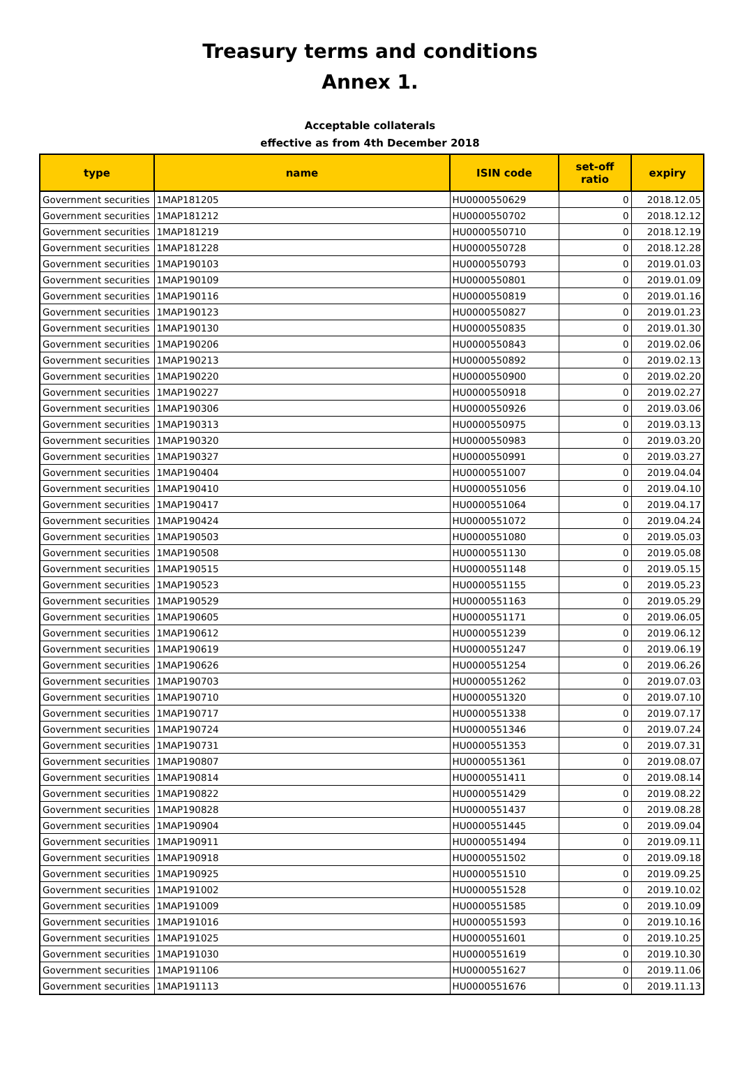Treasury terms and conditions
Annex 1.
Acceptable collaterals
effective as from 4th December 2018
| type | name | ISIN code | set-off ratio | expiry |
| --- | --- | --- | --- | --- |
| Government securities | 1MAP181205 | HU0000550629 | 0 | 2018.12.05 |
| Government securities | 1MAP181212 | HU0000550702 | 0 | 2018.12.12 |
| Government securities | 1MAP181219 | HU0000550710 | 0 | 2018.12.19 |
| Government securities | 1MAP181228 | HU0000550728 | 0 | 2018.12.28 |
| Government securities | 1MAP190103 | HU0000550793 | 0 | 2019.01.03 |
| Government securities | 1MAP190109 | HU0000550801 | 0 | 2019.01.09 |
| Government securities | 1MAP190116 | HU0000550819 | 0 | 2019.01.16 |
| Government securities | 1MAP190123 | HU0000550827 | 0 | 2019.01.23 |
| Government securities | 1MAP190130 | HU0000550835 | 0 | 2019.01.30 |
| Government securities | 1MAP190206 | HU0000550843 | 0 | 2019.02.06 |
| Government securities | 1MAP190213 | HU0000550892 | 0 | 2019.02.13 |
| Government securities | 1MAP190220 | HU0000550900 | 0 | 2019.02.20 |
| Government securities | 1MAP190227 | HU0000550918 | 0 | 2019.02.27 |
| Government securities | 1MAP190306 | HU0000550926 | 0 | 2019.03.06 |
| Government securities | 1MAP190313 | HU0000550975 | 0 | 2019.03.13 |
| Government securities | 1MAP190320 | HU0000550983 | 0 | 2019.03.20 |
| Government securities | 1MAP190327 | HU0000550991 | 0 | 2019.03.27 |
| Government securities | 1MAP190404 | HU0000551007 | 0 | 2019.04.04 |
| Government securities | 1MAP190410 | HU0000551056 | 0 | 2019.04.10 |
| Government securities | 1MAP190417 | HU0000551064 | 0 | 2019.04.17 |
| Government securities | 1MAP190424 | HU0000551072 | 0 | 2019.04.24 |
| Government securities | 1MAP190503 | HU0000551080 | 0 | 2019.05.03 |
| Government securities | 1MAP190508 | HU0000551130 | 0 | 2019.05.08 |
| Government securities | 1MAP190515 | HU0000551148 | 0 | 2019.05.15 |
| Government securities | 1MAP190523 | HU0000551155 | 0 | 2019.05.23 |
| Government securities | 1MAP190529 | HU0000551163 | 0 | 2019.05.29 |
| Government securities | 1MAP190605 | HU0000551171 | 0 | 2019.06.05 |
| Government securities | 1MAP190612 | HU0000551239 | 0 | 2019.06.12 |
| Government securities | 1MAP190619 | HU0000551247 | 0 | 2019.06.19 |
| Government securities | 1MAP190626 | HU0000551254 | 0 | 2019.06.26 |
| Government securities | 1MAP190703 | HU0000551262 | 0 | 2019.07.03 |
| Government securities | 1MAP190710 | HU0000551320 | 0 | 2019.07.10 |
| Government securities | 1MAP190717 | HU0000551338 | 0 | 2019.07.17 |
| Government securities | 1MAP190724 | HU0000551346 | 0 | 2019.07.24 |
| Government securities | 1MAP190731 | HU0000551353 | 0 | 2019.07.31 |
| Government securities | 1MAP190807 | HU0000551361 | 0 | 2019.08.07 |
| Government securities | 1MAP190814 | HU0000551411 | 0 | 2019.08.14 |
| Government securities | 1MAP190822 | HU0000551429 | 0 | 2019.08.22 |
| Government securities | 1MAP190828 | HU0000551437 | 0 | 2019.08.28 |
| Government securities | 1MAP190904 | HU0000551445 | 0 | 2019.09.04 |
| Government securities | 1MAP190911 | HU0000551494 | 0 | 2019.09.11 |
| Government securities | 1MAP190918 | HU0000551502 | 0 | 2019.09.18 |
| Government securities | 1MAP190925 | HU0000551510 | 0 | 2019.09.25 |
| Government securities | 1MAP191002 | HU0000551528 | 0 | 2019.10.02 |
| Government securities | 1MAP191009 | HU0000551585 | 0 | 2019.10.09 |
| Government securities | 1MAP191016 | HU0000551593 | 0 | 2019.10.16 |
| Government securities | 1MAP191025 | HU0000551601 | 0 | 2019.10.25 |
| Government securities | 1MAP191030 | HU0000551619 | 0 | 2019.10.30 |
| Government securities | 1MAP191106 | HU0000551627 | 0 | 2019.11.06 |
| Government securities | 1MAP191113 | HU0000551676 | 0 | 2019.11.13 |